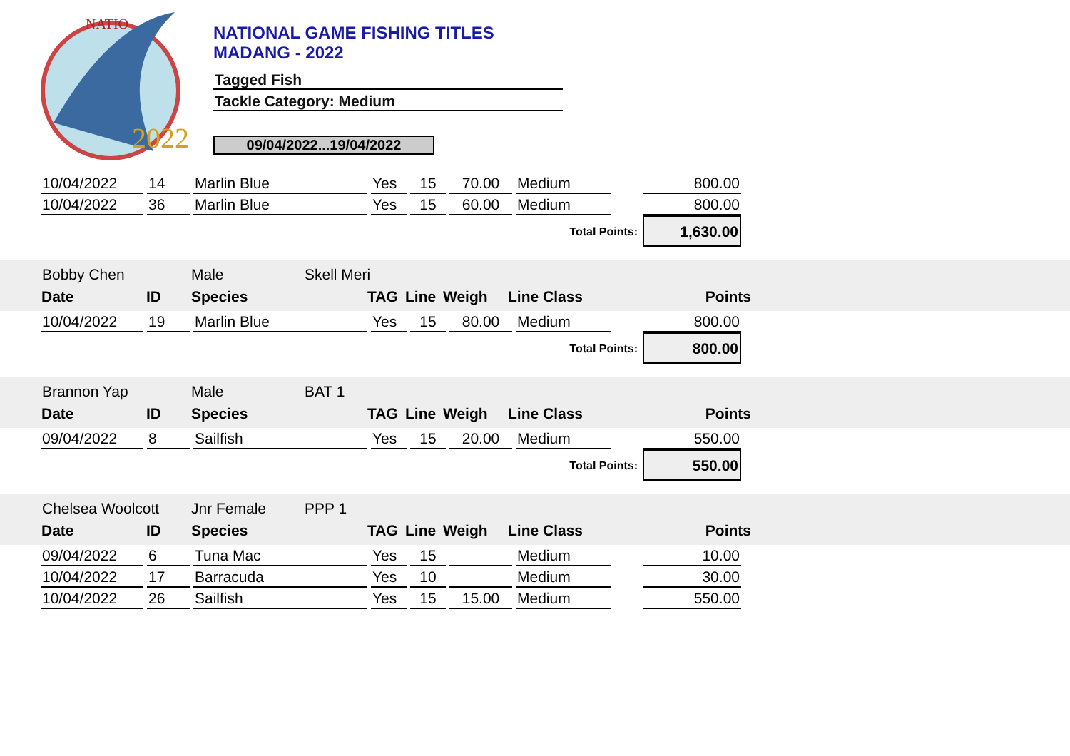2022
NATIO
NATIONAL GAME FISHING TITLES
MADANG - 2022
Tagged Fish
Tackle Category: Medium
09/04/2022...19/04/2022
| 10/04/2022 | 14 | Marlin Blue | Yes | 15 | 70.00 | Medium | | 800.00 |
| 10/04/2022 | 36 | Marlin Blue | Yes | 15 | 60.00 | Medium | | 800.00 |
| Total Points: | | | | | | | | 1,630.00 |
| Bobby Chen | Male | Skell Meri |
| Date | ID | Species | TAG | Line | Weigh | Line Class | Points |
| --- | --- | --- | --- | --- | --- | --- | --- |
| 10/04/2022 | 19 | Marlin Blue | Yes | 15 | 80.00 | Medium | | 800.00 |
| Total Points: | | | | | | | | 800.00 |
| Brannon Yap | Male | BAT 1 |
| Date | ID | Species | TAG | Line | Weigh | Line Class | Points |
| --- | --- | --- | --- | --- | --- | --- | --- |
| 09/04/2022 | 8 | Sailfish | Yes | 15 | 20.00 | Medium | | 550.00 |
| Total Points: | | | | | | | | 550.00 |
| Chelsea Woolcott | Jnr Female | PPP 1 |
| Date | ID | Species | TAG | Line | Weigh | Line Class | Points |
| --- | --- | --- | --- | --- | --- | --- | --- |
| 09/04/2022 | 6 | Tuna Mac | Yes | 15 | | Medium | | 10.00 |
| 10/04/2022 | 17 | Barracuda | Yes | 10 | | Medium | | 30.00 |
| 10/04/2022 | 26 | Sailfish | Yes | 15 | 15.00 | Medium | | 550.00 |